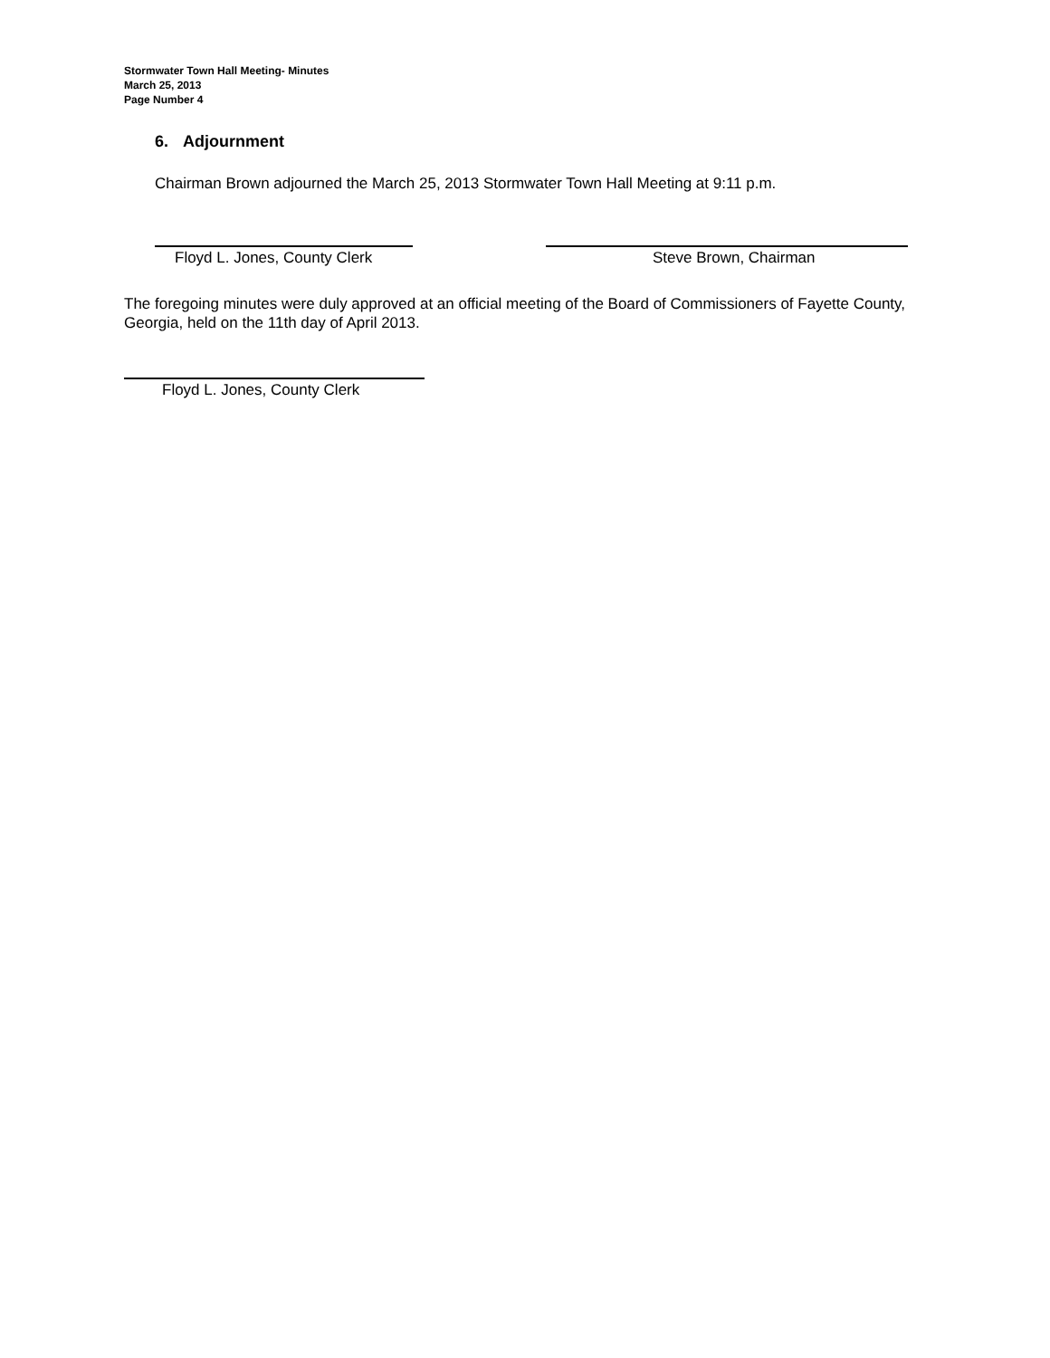Stormwater Town Hall Meeting- Minutes
March 25, 2013
Page Number 4
6. Adjournment
Chairman Brown adjourned the March 25, 2013 Stormwater Town Hall Meeting at 9:11 p.m.
Floyd L. Jones, County Clerk
Steve Brown, Chairman
The foregoing minutes were duly approved at an official meeting of the Board of Commissioners of Fayette County, Georgia, held on the 11th day of April 2013.
Floyd L. Jones, County Clerk